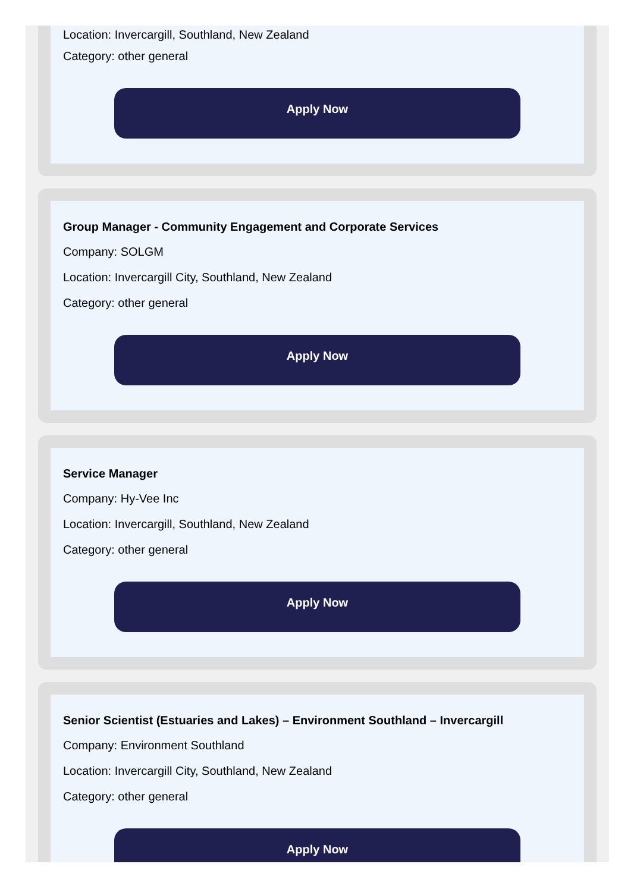Location: Invercargill, Southland, New Zealand
Category: other general
Apply Now
Group Manager - Community Engagement and Corporate Services
Company: SOLGM
Location: Invercargill City, Southland, New Zealand
Category: other general
Apply Now
Service Manager
Company: Hy-Vee Inc
Location: Invercargill, Southland, New Zealand
Category: other general
Apply Now
Senior Scientist (Estuaries and Lakes) – Environment Southland – Invercargill
Company: Environment Southland
Location: Invercargill City, Southland, New Zealand
Category: other general
Apply Now